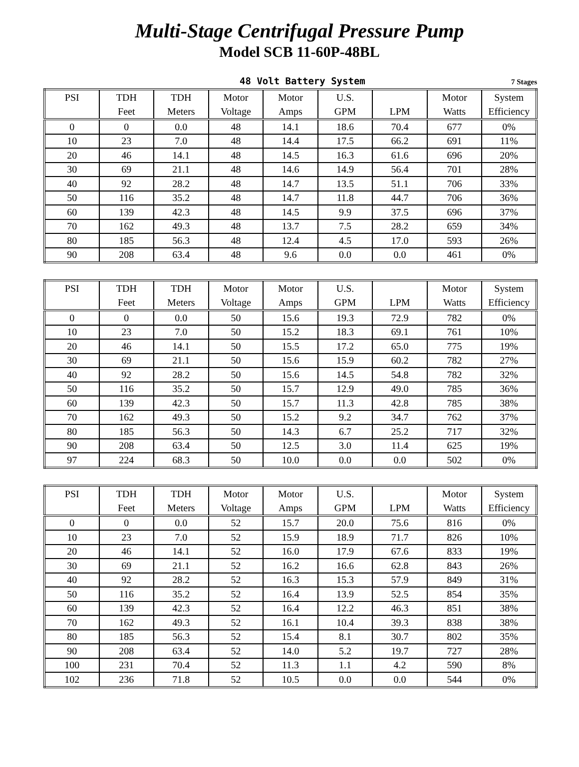Multi-Stage Centrifugal Pressure Pump
Model SCB 11-60P-48BL
48 Volt Battery System 7 Stages
| PSI | TDH Feet | TDH Meters | Motor Voltage | Motor Amps | U.S. GPM | LPM | Motor Watts | System Efficiency |
| --- | --- | --- | --- | --- | --- | --- | --- | --- |
| 0 | 0 | 0.0 | 48 | 14.1 | 18.6 | 70.4 | 677 | 0% |
| 10 | 23 | 7.0 | 48 | 14.4 | 17.5 | 66.2 | 691 | 11% |
| 20 | 46 | 14.1 | 48 | 14.5 | 16.3 | 61.6 | 696 | 20% |
| 30 | 69 | 21.1 | 48 | 14.6 | 14.9 | 56.4 | 701 | 28% |
| 40 | 92 | 28.2 | 48 | 14.7 | 13.5 | 51.1 | 706 | 33% |
| 50 | 116 | 35.2 | 48 | 14.7 | 11.8 | 44.7 | 706 | 36% |
| 60 | 139 | 42.3 | 48 | 14.5 | 9.9 | 37.5 | 696 | 37% |
| 70 | 162 | 49.3 | 48 | 13.7 | 7.5 | 28.2 | 659 | 34% |
| 80 | 185 | 56.3 | 48 | 12.4 | 4.5 | 17.0 | 593 | 26% |
| 90 | 208 | 63.4 | 48 | 9.6 | 0.0 | 0.0 | 461 | 0% |
| PSI | TDH Feet | TDH Meters | Motor Voltage | Motor Amps | U.S. GPM | LPM | Motor Watts | System Efficiency |
| --- | --- | --- | --- | --- | --- | --- | --- | --- |
| 0 | 0 | 0.0 | 50 | 15.6 | 19.3 | 72.9 | 782 | 0% |
| 10 | 23 | 7.0 | 50 | 15.2 | 18.3 | 69.1 | 761 | 10% |
| 20 | 46 | 14.1 | 50 | 15.5 | 17.2 | 65.0 | 775 | 19% |
| 30 | 69 | 21.1 | 50 | 15.6 | 15.9 | 60.2 | 782 | 27% |
| 40 | 92 | 28.2 | 50 | 15.6 | 14.5 | 54.8 | 782 | 32% |
| 50 | 116 | 35.2 | 50 | 15.7 | 12.9 | 49.0 | 785 | 36% |
| 60 | 139 | 42.3 | 50 | 15.7 | 11.3 | 42.8 | 785 | 38% |
| 70 | 162 | 49.3 | 50 | 15.2 | 9.2 | 34.7 | 762 | 37% |
| 80 | 185 | 56.3 | 50 | 14.3 | 6.7 | 25.2 | 717 | 32% |
| 90 | 208 | 63.4 | 50 | 12.5 | 3.0 | 11.4 | 625 | 19% |
| 97 | 224 | 68.3 | 50 | 10.0 | 0.0 | 0.0 | 502 | 0% |
| PSI | TDH Feet | TDH Meters | Motor Voltage | Motor Amps | U.S. GPM | LPM | Motor Watts | System Efficiency |
| --- | --- | --- | --- | --- | --- | --- | --- | --- |
| 0 | 0 | 0.0 | 52 | 15.7 | 20.0 | 75.6 | 816 | 0% |
| 10 | 23 | 7.0 | 52 | 15.9 | 18.9 | 71.7 | 826 | 10% |
| 20 | 46 | 14.1 | 52 | 16.0 | 17.9 | 67.6 | 833 | 19% |
| 30 | 69 | 21.1 | 52 | 16.2 | 16.6 | 62.8 | 843 | 26% |
| 40 | 92 | 28.2 | 52 | 16.3 | 15.3 | 57.9 | 849 | 31% |
| 50 | 116 | 35.2 | 52 | 16.4 | 13.9 | 52.5 | 854 | 35% |
| 60 | 139 | 42.3 | 52 | 16.4 | 12.2 | 46.3 | 851 | 38% |
| 70 | 162 | 49.3 | 52 | 16.1 | 10.4 | 39.3 | 838 | 38% |
| 80 | 185 | 56.3 | 52 | 15.4 | 8.1 | 30.7 | 802 | 35% |
| 90 | 208 | 63.4 | 52 | 14.0 | 5.2 | 19.7 | 727 | 28% |
| 100 | 231 | 70.4 | 52 | 11.3 | 1.1 | 4.2 | 590 | 8% |
| 102 | 236 | 71.8 | 52 | 10.5 | 0.0 | 0.0 | 544 | 0% |